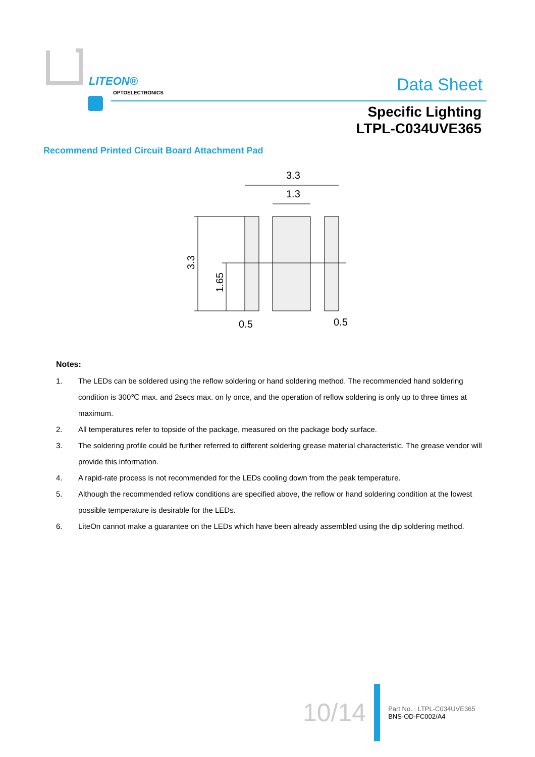LITEON®
OPTOELECTRONICS Data Sheet
Specific Lighting
LTPL-C034UVE365
Recommend Printed Circuit Board Attachment Pad
3.3
1.3
3.3
1.65
0.5
0.5
Notes:
1. The LEDs can be soldered using the reflow soldering or hand soldering method. The recommended hand soldering condition is 300℃ max. and 2secs max. on ly once, and the operation of reflow soldering is only up to three times at maximum.
2. All temperatures refer to topside of the package, measured on the package body surface.
3. The soldering profile could be further referred to different soldering grease material characteristic. The grease vendor will provide this information.
4. A rapid-rate process is not recommended for the LEDs cooling down from the peak temperature.
5. Although the recommended reflow conditions are specified above, the reflow or hand soldering condition at the lowest possible temperature is desirable for the LEDs.
6. LiteOn cannot make a guarantee on the LEDs which have been already assembled using the dip soldering method.
10/14
Part No. : LTPL-C034UVE365
BNS-OD-FC002/A4